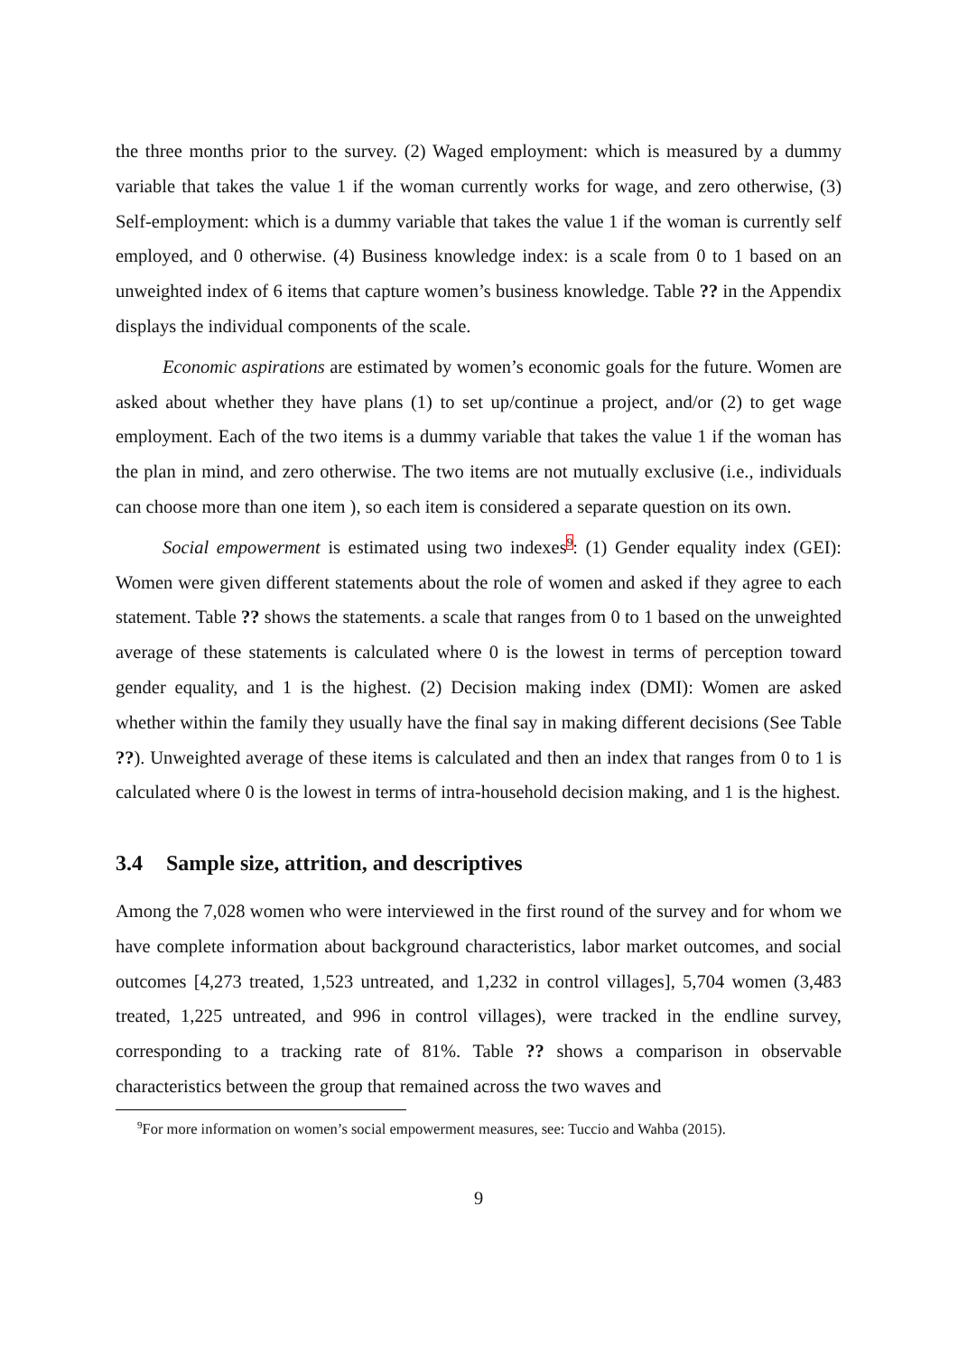the three months prior to the survey. (2) Waged employment: which is measured by a dummy variable that takes the value 1 if the woman currently works for wage, and zero otherwise, (3) Self-employment: which is a dummy variable that takes the value 1 if the woman is currently self employed, and 0 otherwise. (4) Business knowledge index: is a scale from 0 to 1 based on an unweighted index of 6 items that capture women’s business knowledge. Table ?? in the Appendix displays the individual components of the scale.
Economic aspirations are estimated by women’s economic goals for the future. Women are asked about whether they have plans (1) to set up/continue a project, and/or (2) to get wage employment. Each of the two items is a dummy variable that takes the value 1 if the woman has the plan in mind, and zero otherwise. The two items are not mutually exclusive (i.e., individuals can choose more than one item ), so each item is considered a separate question on its own.
Social empowerment is estimated using two indexes<sup>9</sup>: (1) Gender equality index (GEI): Women were given different statements about the role of women and asked if they agree to each statement. Table ?? shows the statements. a scale that ranges from 0 to 1 based on the unweighted average of these statements is calculated where 0 is the lowest in terms of perception toward gender equality, and 1 is the highest. (2) Decision making index (DMI): Women are asked whether within the family they usually have the final say in making different decisions (See Table ??). Unweighted average of these items is calculated and then an index that ranges from 0 to 1 is calculated where 0 is the lowest in terms of intra-household decision making, and 1 is the highest.
3.4 Sample size, attrition, and descriptives
Among the 7,028 women who were interviewed in the first round of the survey and for whom we have complete information about background characteristics, labor market outcomes, and social outcomes [4,273 treated, 1,523 untreated, and 1,232 in control villages], 5,704 women (3,483 treated, 1,225 untreated, and 996 in control villages), were tracked in the endline survey, corresponding to a tracking rate of 81%. Table ?? shows a comparison in observable characteristics between the group that remained across the two waves and
<sup>9</sup> For more information on women’s social empowerment measures, see: Tuccio and Wahba (2015).
9